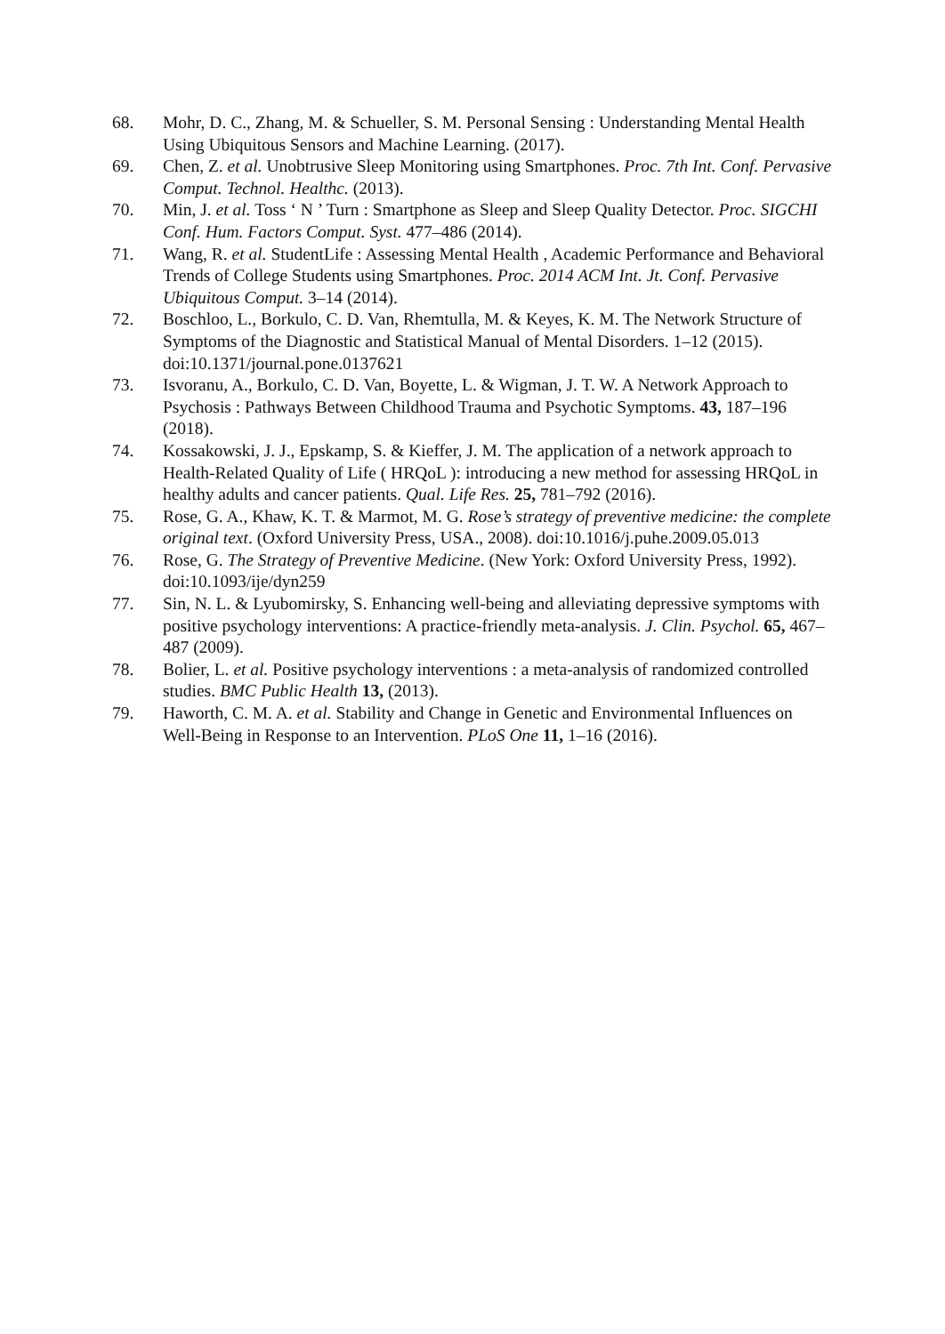68. Mohr, D. C., Zhang, M. & Schueller, S. M. Personal Sensing : Understanding Mental Health Using Ubiquitous Sensors and Machine Learning. (2017).
69. Chen, Z. et al. Unobtrusive Sleep Monitoring using Smartphones. Proc. 7th Int. Conf. Pervasive Comput. Technol. Healthc. (2013).
70. Min, J. et al. Toss ‘ N ’ Turn : Smartphone as Sleep and Sleep Quality Detector. Proc. SIGCHI Conf. Hum. Factors Comput. Syst. 477–486 (2014).
71. Wang, R. et al. StudentLife : Assessing Mental Health , Academic Performance and Behavioral Trends of College Students using Smartphones. Proc. 2014 ACM Int. Jt. Conf. Pervasive Ubiquitous Comput. 3–14 (2014).
72. Boschloo, L., Borkulo, C. D. Van, Rhemtulla, M. & Keyes, K. M. The Network Structure of Symptoms of the Diagnostic and Statistical Manual of Mental Disorders. 1–12 (2015). doi:10.1371/journal.pone.0137621
73. Isvoranu, A., Borkulo, C. D. Van, Boyette, L. & Wigman, J. T. W. A Network Approach to Psychosis : Pathways Between Childhood Trauma and Psychotic Symptoms. 43, 187–196 (2018).
74. Kossakowski, J. J., Epskamp, S. & Kieffer, J. M. The application of a network approach to Health-Related Quality of Life ( HRQoL ): introducing a new method for assessing HRQoL in healthy adults and cancer patients. Qual. Life Res. 25, 781–792 (2016).
75. Rose, G. A., Khaw, K. T. & Marmot, M. G. Rose’s strategy of preventive medicine: the complete original text. (Oxford University Press, USA., 2008). doi:10.1016/j.puhe.2009.05.013
76. Rose, G. The Strategy of Preventive Medicine. (New York: Oxford University Press, 1992). doi:10.1093/ije/dyn259
77. Sin, N. L. & Lyubomirsky, S. Enhancing well-being and alleviating depressive symptoms with positive psychology interventions: A practice-friendly meta-analysis. J. Clin. Psychol. 65, 467–487 (2009).
78. Bolier, L. et al. Positive psychology interventions : a meta-analysis of randomized controlled studies. BMC Public Health 13, (2013).
79. Haworth, C. M. A. et al. Stability and Change in Genetic and Environmental Influences on Well-Being in Response to an Intervention. PLoS One 11, 1–16 (2016).